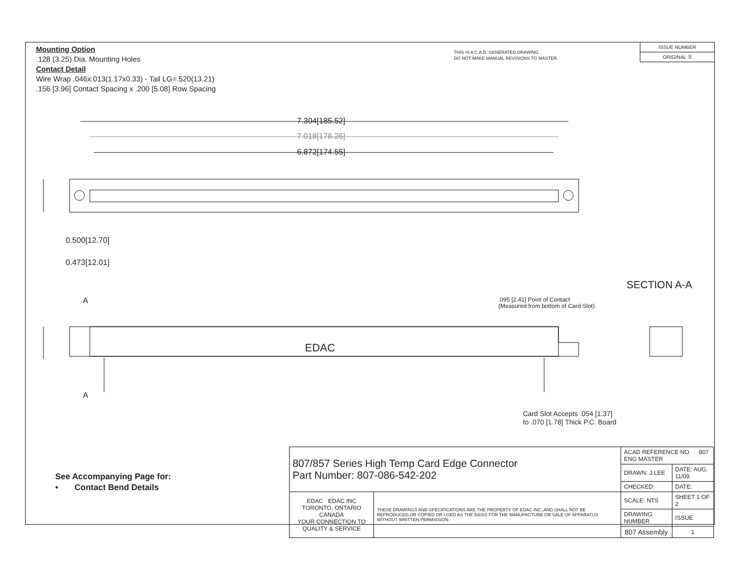Mounting Option
.128 (3.25) Dia. Mounting Holes
Contact Detail
Wire Wrap .046x.013(1.17x0.33) - Tail LG=.520(13.21)
.156 [3.96] Contact Spacing x .200 [5.08] Row Spacing
THIS IS A C.A.D. GENERATED DRAWING
DO NOT MAKE MANUAL REVISIONS TO MASTER.
ISSUE NUMBER
ORIGINAL ①
7.304[185.52]
7.018[178.26]
6.872[174.55]
0.500[12.70]
0.473[12.01]
SECTION A-A
A
A
EDAC
.095 [2.41] Point of Contact
(Measured from bottom of Card Slot)
Card Slot Accepts .054 [1.37]
to .070 [1.78] Thick P.C. Board
See Accompanying Page for:
• Contact Bend Details
| 807/857 Series High Temp Card Edge Connector Part Number: 807-086-542-202 | | ACAD REFERENCE NO. 807 ENG MASTER | | |
| | | DRAWN: J.LEE | DATE: AUG. 11/09 | |
| | | CHECKED: | DATE: | |
| EDAC EDAC INC TORONTO, ONTARIO CANADA YOUR CONNECTION TO QUALITY & SERVICE | THESE DRAWINGS AND SPECIFICATIONS ARE THE PROPERTY OF EDAC INC.,AND SHALL NOT BE REPRODUCED,OR COPIED OR USED AS THE BASIS FOR THE MANUFACTURE OR SALE OF APPARATUS WITHOUT WRITTEN PERMISSION. | SCALE: NTS | SHEET 1 OF 2 | |
| | | DRAWING NUMBER | | ISSUE |
| | | 807 Assembly | | 1 |